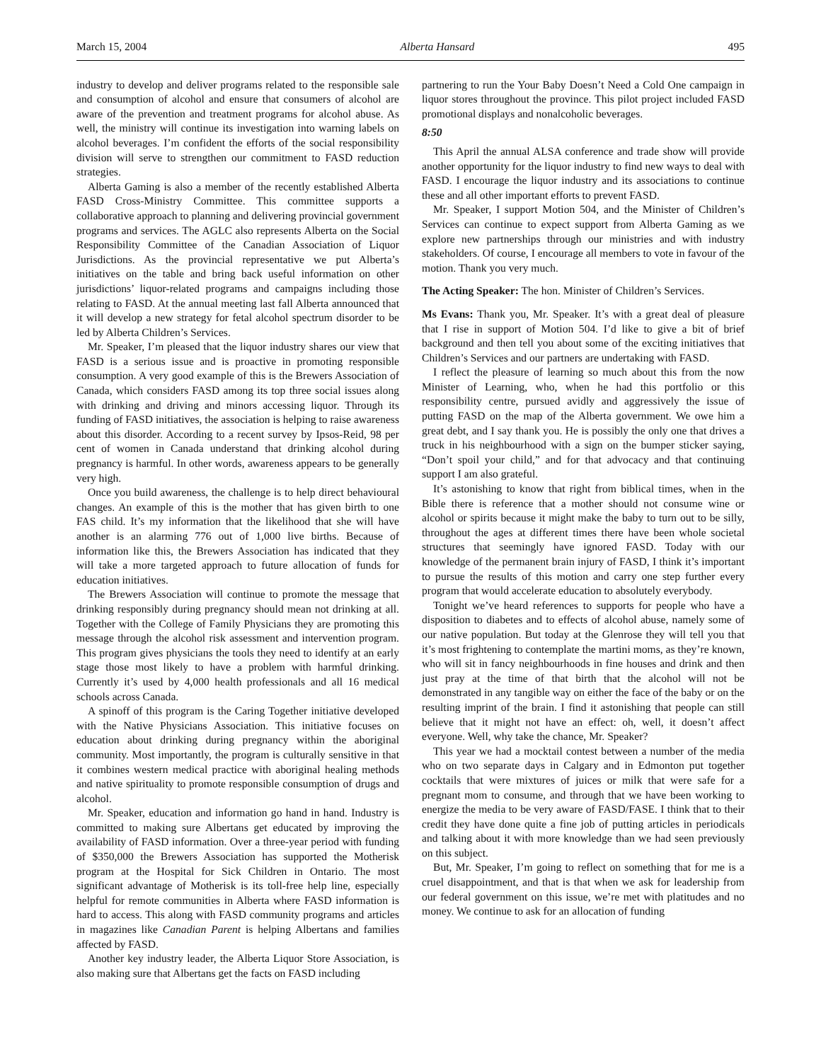March 15, 2004 Alberta Hansard 495
industry to develop and deliver programs related to the responsible sale and consumption of alcohol and ensure that consumers of alcohol are aware of the prevention and treatment programs for alcohol abuse. As well, the ministry will continue its investigation into warning labels on alcohol beverages. I’m confident the efforts of the social responsibility division will serve to strengthen our commitment to FASD reduction strategies.
Alberta Gaming is also a member of the recently established Alberta FASD Cross-Ministry Committee. This committee supports a collaborative approach to planning and delivering provincial government programs and services. The AGLC also represents Alberta on the Social Responsibility Committee of the Canadian Association of Liquor Jurisdictions. As the provincial representative we put Alberta’s initiatives on the table and bring back useful information on other jurisdictions’ liquor-related programs and campaigns including those relating to FASD. At the annual meeting last fall Alberta announced that it will develop a new strategy for fetal alcohol spectrum disorder to be led by Alberta Children’s Services.
Mr. Speaker, I’m pleased that the liquor industry shares our view that FASD is a serious issue and is proactive in promoting responsible consumption. A very good example of this is the Brewers Association of Canada, which considers FASD among its top three social issues along with drinking and driving and minors accessing liquor. Through its funding of FASD initiatives, the association is helping to raise awareness about this disorder. According to a recent survey by Ipsos-Reid, 98 per cent of women in Canada understand that drinking alcohol during pregnancy is harmful. In other words, awareness appears to be generally very high.
Once you build awareness, the challenge is to help direct behavioural changes. An example of this is the mother that has given birth to one FAS child. It’s my information that the likelihood that she will have another is an alarming 776 out of 1,000 live births. Because of information like this, the Brewers Association has indicated that they will take a more targeted approach to future allocation of funds for education initiatives.
The Brewers Association will continue to promote the message that drinking responsibly during pregnancy should mean not drinking at all. Together with the College of Family Physicians they are promoting this message through the alcohol risk assessment and intervention program. This program gives physicians the tools they need to identify at an early stage those most likely to have a problem with harmful drinking. Currently it’s used by 4,000 health professionals and all 16 medical schools across Canada.
A spinoff of this program is the Caring Together initiative developed with the Native Physicians Association. This initiative focuses on education about drinking during pregnancy within the aboriginal community. Most importantly, the program is culturally sensitive in that it combines western medical practice with aboriginal healing methods and native spirituality to promote responsible consumption of drugs and alcohol.
Mr. Speaker, education and information go hand in hand. Industry is committed to making sure Albertans get educated by improving the availability of FASD information. Over a three-year period with funding of $350,000 the Brewers Association has supported the Motherisk program at the Hospital for Sick Children in Ontario. The most significant advantage of Motherisk is its toll-free help line, especially helpful for remote communities in Alberta where FASD information is hard to access. This along with FASD community programs and articles in magazines like Canadian Parent is helping Albertans and families affected by FASD.
Another key industry leader, the Alberta Liquor Store Association, is also making sure that Albertans get the facts on FASD including
partnering to run the Your Baby Doesn’t Need a Cold One campaign in liquor stores throughout the province. This pilot project included FASD promotional displays and nonalcoholic beverages.
8:50
This April the annual ALSA conference and trade show will provide another opportunity for the liquor industry to find new ways to deal with FASD. I encourage the liquor industry and its associations to continue these and all other important efforts to prevent FASD.
Mr. Speaker, I support Motion 504, and the Minister of Children’s Services can continue to expect support from Alberta Gaming as we explore new partnerships through our ministries and with industry stakeholders. Of course, I encourage all members to vote in favour of the motion. Thank you very much.
The Acting Speaker: The hon. Minister of Children’s Services.
Ms Evans: Thank you, Mr. Speaker. It’s with a great deal of pleasure that I rise in support of Motion 504. I’d like to give a bit of brief background and then tell you about some of the exciting initiatives that Children’s Services and our partners are undertaking with FASD.
I reflect the pleasure of learning so much about this from the now Minister of Learning, who, when he had this portfolio or this responsibility centre, pursued avidly and aggressively the issue of putting FASD on the map of the Alberta government. We owe him a great debt, and I say thank you. He is possibly the only one that drives a truck in his neighbourhood with a sign on the bumper sticker saying, “Don’t spoil your child,” and for that advocacy and that continuing support I am also grateful.
It’s astonishing to know that right from biblical times, when in the Bible there is reference that a mother should not consume wine or alcohol or spirits because it might make the baby to turn out to be silly, throughout the ages at different times there have been whole societal structures that seemingly have ignored FASD. Today with our knowledge of the permanent brain injury of FASD, I think it’s important to pursue the results of this motion and carry one step further every program that would accelerate education to absolutely everybody.
Tonight we’ve heard references to supports for people who have a disposition to diabetes and to effects of alcohol abuse, namely some of our native population. But today at the Glenrose they will tell you that it’s most frightening to contemplate the martini moms, as they’re known, who will sit in fancy neighbourhoods in fine houses and drink and then just pray at the time of that birth that the alcohol will not be demonstrated in any tangible way on either the face of the baby or on the resulting imprint of the brain. I find it astonishing that people can still believe that it might not have an effect: oh, well, it doesn’t affect everyone. Well, why take the chance, Mr. Speaker?
This year we had a mocktail contest between a number of the media who on two separate days in Calgary and in Edmonton put together cocktails that were mixtures of juices or milk that were safe for a pregnant mom to consume, and through that we have been working to energize the media to be very aware of FASD/FASE. I think that to their credit they have done quite a fine job of putting articles in periodicals and talking about it with more knowledge than we had seen previously on this subject.
But, Mr. Speaker, I’m going to reflect on something that for me is a cruel disappointment, and that is that when we ask for leadership from our federal government on this issue, we’re met with platitudes and no money. We continue to ask for an allocation of funding